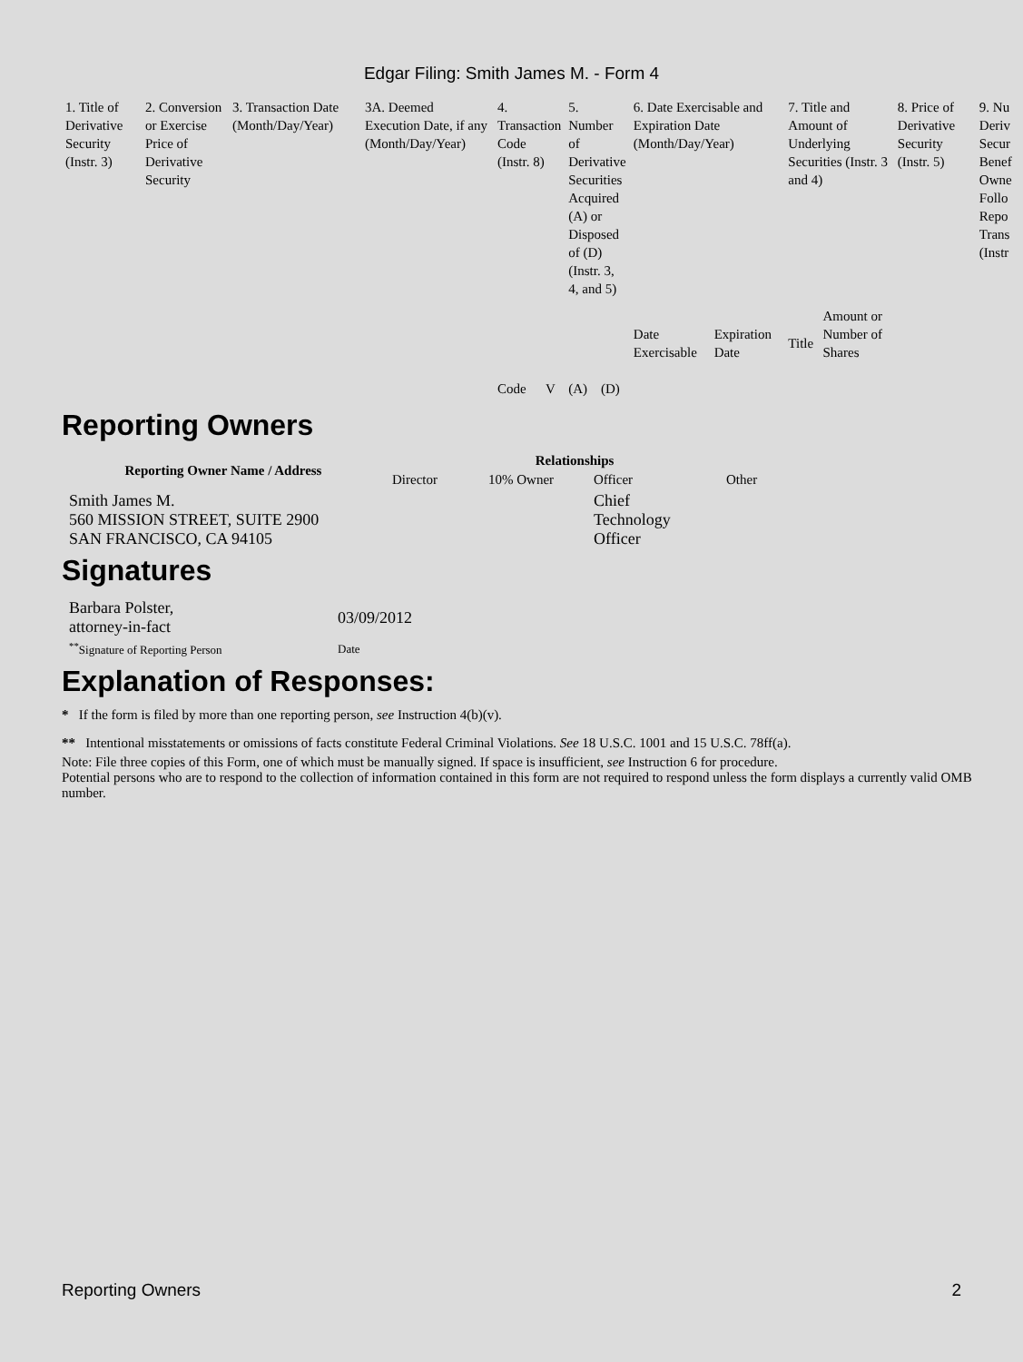Edgar Filing: Smith James M. - Form 4
| 1. Title of Derivative Security (Instr. 3) | 2. Conversion or Exercise Price of Derivative Security | 3. Transaction Date (Month/Day/Year) | 3A. Deemed Execution Date, if any (Month/Day/Year) | 4. Transaction Code (Instr. 8) | | 5. Number of Derivative Securities Acquired (A) or Disposed of (D) (Instr. 3, 4, and 5) | | 6. Date Exercisable and Expiration Date (Month/Day/Year) | | 7. Title and Amount of Underlying Securities (Instr. 3 and 4) | | 8. Price of Derivative Security (Instr. 5) | 9. Nu Deriv Secur Benef Owne Follo Repo Trans (Instr |
| --- | --- | --- | --- | --- | --- | --- | --- | --- | --- | --- | --- | --- | --- |
| | | | | Code | V | (A) | (D) | Date Exercisable | Expiration Date | Title | Amount or Number of Shares | | |
Reporting Owners
| Reporting Owner Name / Address | Relationships | | | |
| --- | --- | --- | --- | --- |
| | Director | 10% Owner | Officer | Other |
| Smith James M. 560 MISSION STREET, SUITE 2900 SAN FRANCISCO, CA 94105 | | | Chief Technology Officer | |
Signatures
| Barbara Polster, attorney-in-fact | 03/09/2012 |
| <sup>**</sup> Signature of Reporting Person | Date |
Explanation of Responses:
* If the form is filed by more than one reporting person, see Instruction 4(b)(v).
** Intentional misstatements or omissions of facts constitute Federal Criminal Violations. See 18 U.S.C. 1001 and 15 U.S.C. 78ff(a).
Note: File three copies of this Form, one of which must be manually signed. If space is insufficient, see Instruction 6 for procedure.
Potential persons who are to respond to the collection of information contained in this form are not required to respond unless the form displays a currently valid OMB number.
Reporting Owners 2